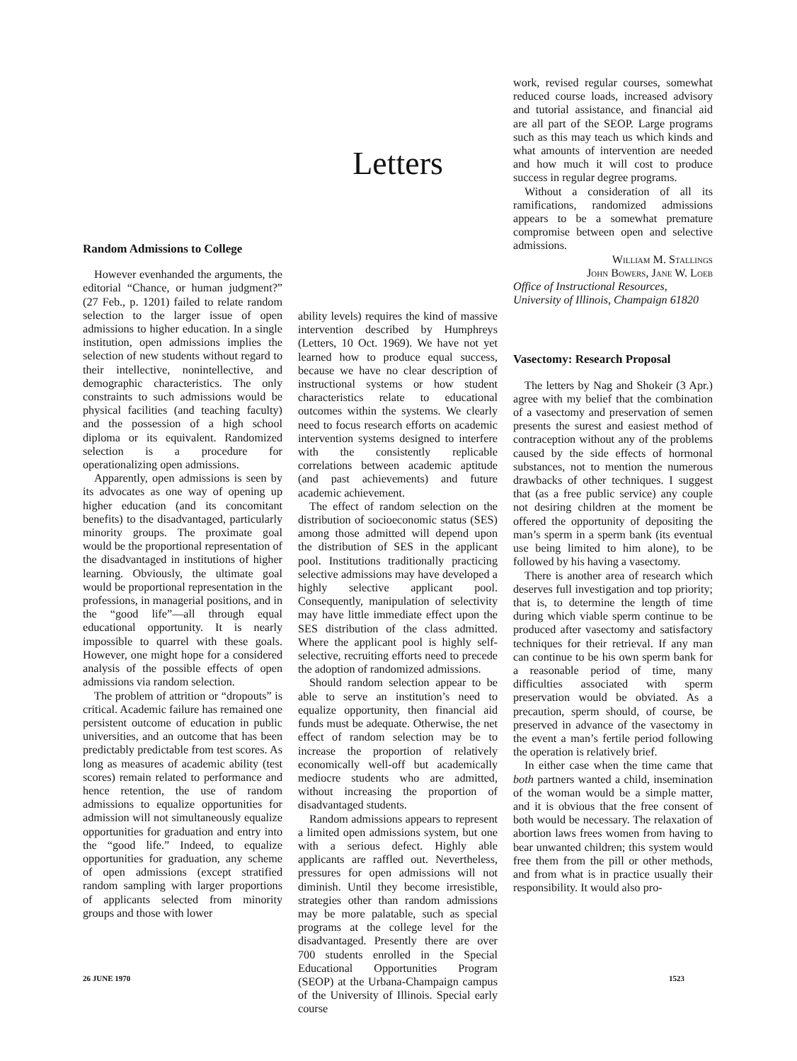Random Admissions to College
However evenhanded the arguments, the editorial “Chance, or human judgment?” (27 Feb., p. 1201) failed to relate random selection to the larger issue of open admissions to higher education. In a single institution, open admissions implies the selection of new students without regard to their intellective, nonintellective, and demographic characteristics. The only constraints to such admissions would be physical facilities (and teaching faculty) and the possession of a high school diploma or its equivalent. Randomized selection is a procedure for operationalizing open admissions.
Apparently, open admissions is seen by its advocates as one way of opening up higher education (and its concomitant benefits) to the disadvantaged, particularly minority groups. The proximate goal would be the proportional representation of the disadvantaged in institutions of higher learning. Obviously, the ultimate goal would be proportional representation in the professions, in managerial positions, and in the “good life”—all through equal educational opportunity. It is nearly impossible to quarrel with these goals. However, one might hope for a considered analysis of the possible effects of open admissions via random selection.
The problem of attrition or “dropouts” is critical. Academic failure has remained one persistent outcome of education in public universities, and an outcome that has been predictably predictable from test scores. As long as measures of academic ability (test scores) remain related to performance and hence retention, the use of random admissions to equalize opportunities for admission will not simultaneously equalize opportunities for graduation and entry into the “good life.” Indeed, to equalize opportunities for graduation, any scheme of open admissions (except stratified random sampling with larger proportions of applicants selected from minority groups and those with lower
Letters
ability levels) requires the kind of massive intervention described by Humphreys (Letters, 10 Oct. 1969). We have not yet learned how to produce equal success, because we have no clear description of instructional systems or how student characteristics relate to educational outcomes within the systems. We clearly need to focus research efforts on academic intervention systems designed to interfere with the consistently replicable correlations between academic aptitude (and past achievements) and future academic achievement.
The effect of random selection on the distribution of socioeconomic status (SES) among those admitted will depend upon the distribution of SES in the applicant pool. Institutions traditionally practicing selective admissions may have developed a highly selective applicant pool. Consequently, manipulation of selectivity may have little immediate effect upon the SES distribution of the class admitted. Where the applicant pool is highly self-selective, recruiting efforts need to precede the adoption of randomized admissions.
Should random selection appear to be able to serve an institution’s need to equalize opportunity, then financial aid funds must be adequate. Otherwise, the net effect of random selection may be to increase the proportion of relatively economically well-off but academically mediocre students who are admitted, without increasing the proportion of disadvantaged students.
Random admissions appears to represent a limited open admissions system, but one with a serious defect. Highly able applicants are raffled out. Nevertheless, pressures for open admissions will not diminish. Until they become irresistible, strategies other than random admissions may be more palatable, such as special programs at the college level for the disadvantaged. Presently there are over 700 students enrolled in the Special Educational Opportunities Program (SEOP) at the Urbana-Champaign campus of the University of Illinois. Special early course
work, revised regular courses, somewhat reduced course loads, increased advisory and tutorial assistance, and financial aid are all part of the SEOP. Large programs such as this may teach us which kinds and what amounts of intervention are needed and how much it will cost to produce success in regular degree programs.
Without a consideration of all its ramifications, randomized admissions appears to be a somewhat premature compromise between open and selective admissions.
William M. Stallings
John Bowers, Jane W. Loeb
Office of Instructional Resources,
University of Illinois, Champaign 61820
Vasectomy: Research Proposal
The letters by Nag and Shokeir (3 Apr.) agree with my belief that the combination of a vasectomy and preservation of semen presents the surest and easiest method of contraception without any of the problems caused by the side effects of hormonal substances, not to mention the numerous drawbacks of other techniques. I suggest that (as a free public service) any couple not desiring children at the moment be offered the opportunity of depositing the man’s sperm in a sperm bank (its eventual use being limited to him alone), to be followed by his having a vasectomy.
There is another area of research which deserves full investigation and top priority; that is, to determine the length of time during which viable sperm continue to be produced after vasectomy and satisfactory techniques for their retrieval. If any man can continue to be his own sperm bank for a reasonable period of time, many difficulties associated with sperm preservation would be obviated. As a precaution, sperm should, of course, be preserved in advance of the vasectomy in the event a man’s fertile period following the operation is relatively brief.
In either case when the time came that both partners wanted a child, insemination of the woman would be a simple matter, and it is obvious that the free consent of both would be necessary. The relaxation of abortion laws frees women from having to bear unwanted children; this system would free them from the pill or other methods, and from what is in practice usually their responsibility. It would also pro-
26 JUNE 1970 1523